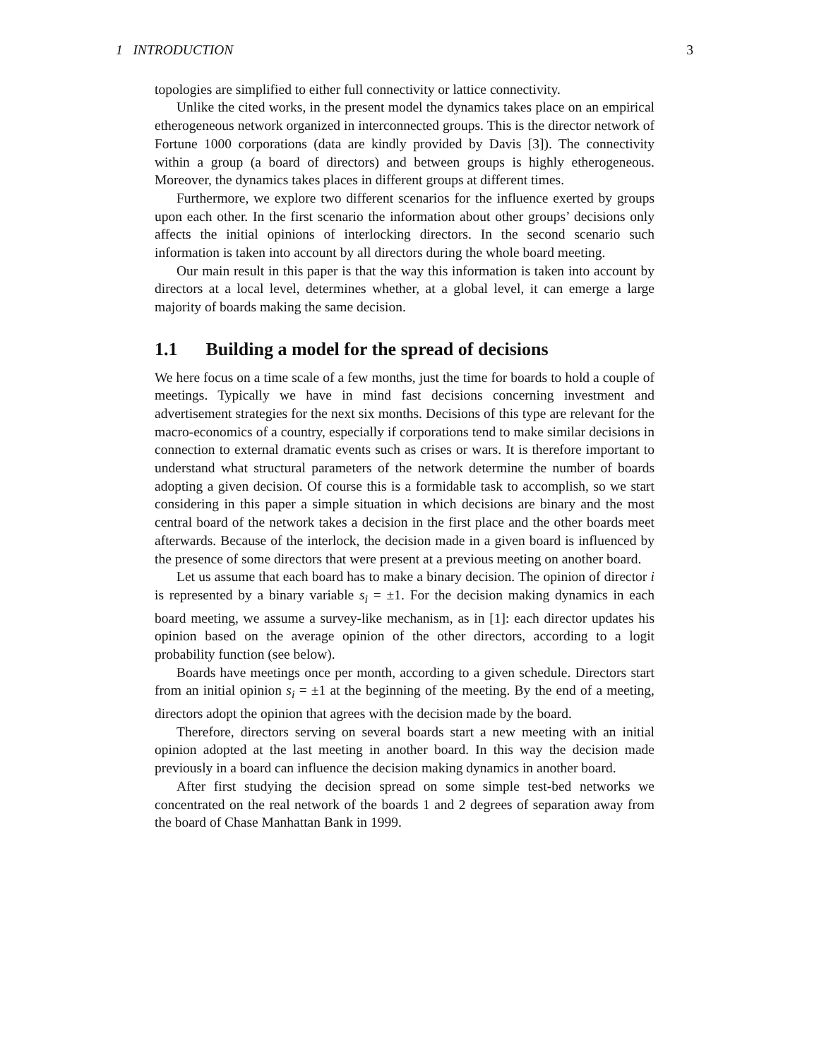1 INTRODUCTION 3
topologies are simplified to either full connectivity or lattice connectivity.
Unlike the cited works, in the present model the dynamics takes place on an empirical etherogeneous network organized in interconnected groups. This is the director network of Fortune 1000 corporations (data are kindly provided by Davis [3]). The connectivity within a group (a board of directors) and between groups is highly etherogeneous. Moreover, the dynamics takes places in different groups at different times.
Furthermore, we explore two different scenarios for the influence exerted by groups upon each other. In the first scenario the information about other groups’ decisions only affects the initial opinions of interlocking directors. In the second scenario such information is taken into account by all directors during the whole board meeting.
Our main result in this paper is that the way this information is taken into account by directors at a local level, determines whether, at a global level, it can emerge a large majority of boards making the same decision.
1.1 Building a model for the spread of decisions
We here focus on a time scale of a few months, just the time for boards to hold a couple of meetings. Typically we have in mind fast decisions concerning investment and advertisement strategies for the next six months. Decisions of this type are relevant for the macro-economics of a country, especially if corporations tend to make similar decisions in connection to external dramatic events such as crises or wars. It is therefore important to understand what structural parameters of the network determine the number of boards adopting a given decision. Of course this is a formidable task to accomplish, so we start considering in this paper a simple situation in which decisions are binary and the most central board of the network takes a decision in the first place and the other boards meet afterwards. Because of the interlock, the decision made in a given board is influenced by the presence of some directors that were present at a previous meeting on another board.
Let us assume that each board has to make a binary decision. The opinion of director i is represented by a binary variable s<sub>i</sub> = ±1. For the decision making dynamics in each board meeting, we assume a survey-like mechanism, as in [1]: each director updates his opinion based on the average opinion of the other directors, according to a logit probability function (see below).
Boards have meetings once per month, according to a given schedule. Directors start from an initial opinion s<sub>i</sub> = ±1 at the beginning of the meeting. By the end of a meeting, directors adopt the opinion that agrees with the decision made by the board.
Therefore, directors serving on several boards start a new meeting with an initial opinion adopted at the last meeting in another board. In this way the decision made previously in a board can influence the decision making dynamics in another board.
After first studying the decision spread on some simple test-bed networks we concentrated on the real network of the boards 1 and 2 degrees of separation away from the board of Chase Manhattan Bank in 1999.